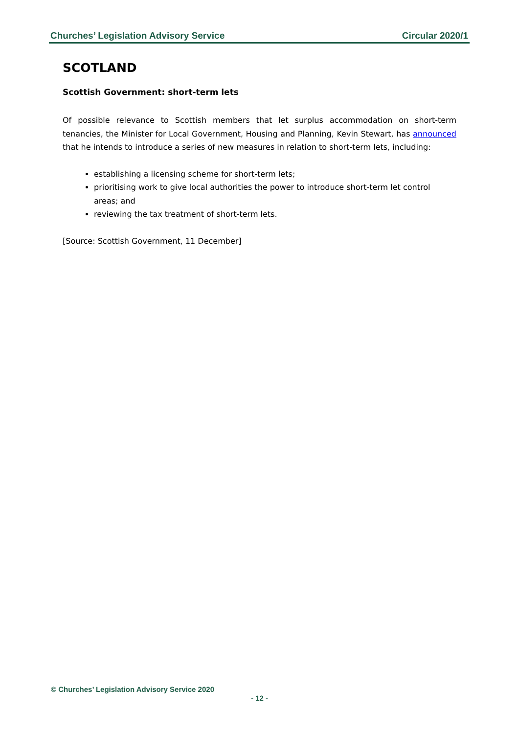Churches’ Legislation Advisory Service Circular 2020/1
SCOTLAND
Scottish Government: short-term lets
Of possible relevance to Scottish members that let surplus accommodation on short-term tenancies, the Minister for Local Government, Housing and Planning, Kevin Stewart, has announced that he intends to introduce a series of new measures in relation to short-term lets, including:
establishing a licensing scheme for short-term lets;
prioritising work to give local authorities the power to introduce short-term let control areas; and
reviewing the tax treatment of short-term lets.
[Source: Scottish Government, 11 December]
© Churches’ Legislation Advisory Service 2020
- 12 -